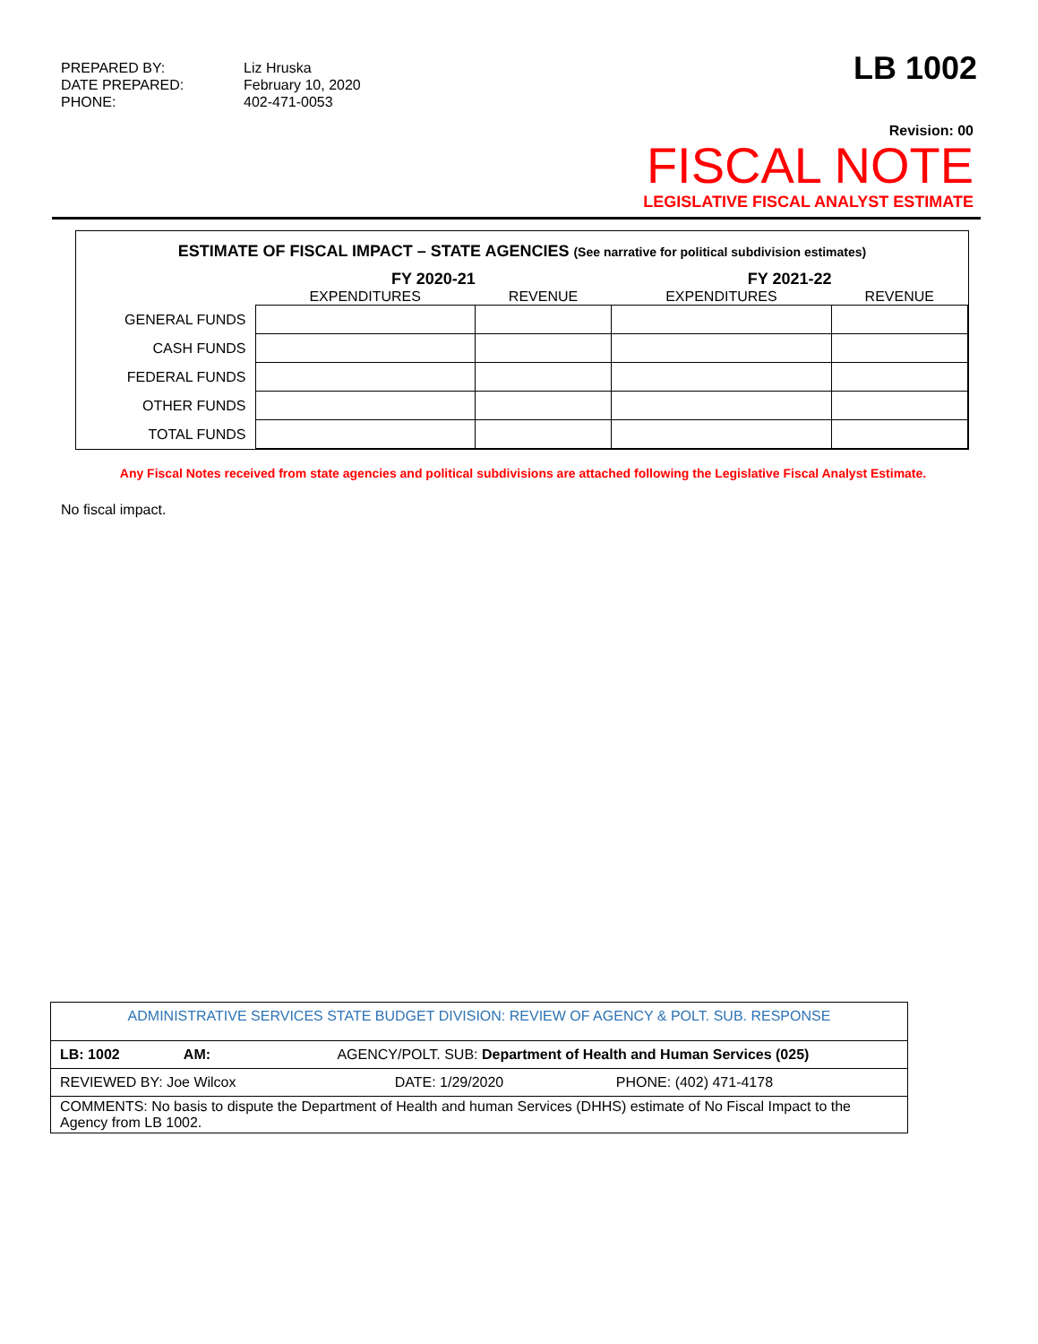PREPARED BY:
DATE PREPARED:
PHONE:
Liz Hruska
February 10, 2020
402-471-0053
LB 1002
Revision: 00
FISCAL NOTE
LEGISLATIVE FISCAL ANALYST ESTIMATE
ESTIMATE OF FISCAL IMPACT – STATE AGENCIES (See narrative for political subdivision estimates)
| | FY 2020-21 | | FY 2021-22 | |
| --- | --- | --- | --- | --- |
| | EXPENDITURES | REVENUE | EXPENDITURES | REVENUE |
| GENERAL FUNDS | | | | |
| CASH FUNDS | | | | |
| FEDERAL FUNDS | | | | |
| OTHER FUNDS | | | | |
| TOTAL FUNDS | | | | |
Any Fiscal Notes received from state agencies and political subdivisions are attached following the Legislative Fiscal Analyst Estimate.
No fiscal impact.
| ADMINISTRATIVE SERVICES STATE BUDGET DIVISION: REVIEW OF AGENCY & POLT. SUB. RESPONSE | | |
| LB: 1002 AM: AGENCY/POLT. SUB: Department of Health and Human Services (025) | | |
| REVIEWED BY: Joe Wilcox | DATE: 1/29/2020 | PHONE: (402) 471-4178 |
| COMMENTS: No basis to dispute the Department of Health and human Services (DHHS) estimate of No Fiscal Impact to the Agency from LB 1002. | | |